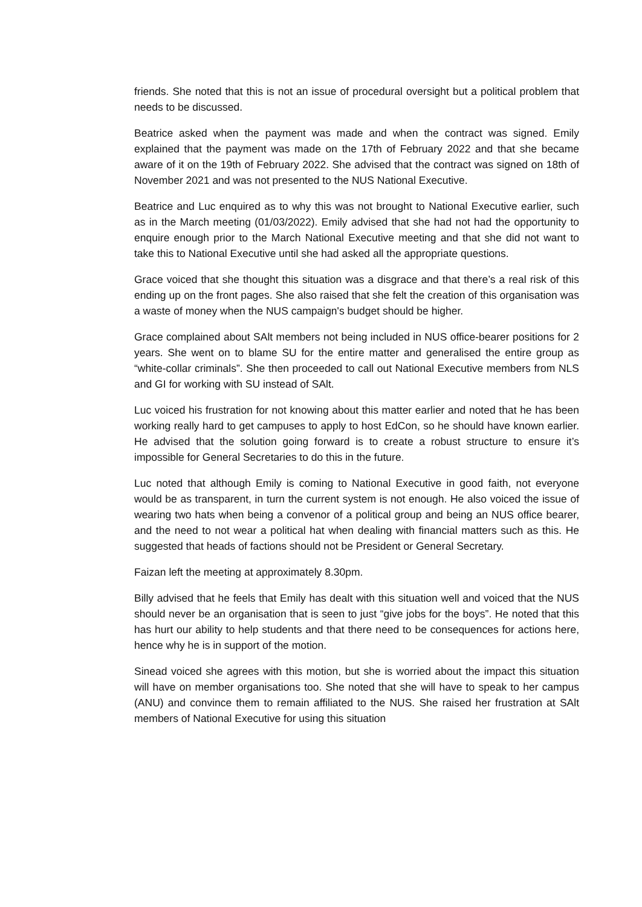friends. She noted that this is not an issue of procedural oversight but a political problem that needs to be discussed.
Beatrice asked when the payment was made and when the contract was signed. Emily explained that the payment was made on the 17th of February 2022 and that she became aware of it on the 19th of February 2022. She advised that the contract was signed on 18th of November 2021 and was not presented to the NUS National Executive.
Beatrice and Luc enquired as to why this was not brought to National Executive earlier, such as in the March meeting (01/03/2022). Emily advised that she had not had the opportunity to enquire enough prior to the March National Executive meeting and that she did not want to take this to National Executive until she had asked all the appropriate questions.
Grace voiced that she thought this situation was a disgrace and that there’s a real risk of this ending up on the front pages. She also raised that she felt the creation of this organisation was a waste of money when the NUS campaign's budget should be higher.
Grace complained about SAlt members not being included in NUS office-bearer positions for 2 years. She went on to blame SU for the entire matter and generalised the entire group as “white-collar criminals”. She then proceeded to call out National Executive members from NLS and GI for working with SU instead of SAlt.
Luc voiced his frustration for not knowing about this matter earlier and noted that he has been working really hard to get campuses to apply to host EdCon, so he should have known earlier. He advised that the solution going forward is to create a robust structure to ensure it’s impossible for General Secretaries to do this in the future.
Luc noted that although Emily is coming to National Executive in good faith, not everyone would be as transparent, in turn the current system is not enough. He also voiced the issue of wearing two hats when being a convenor of a political group and being an NUS office bearer, and the need to not wear a political hat when dealing with financial matters such as this. He suggested that heads of factions should not be President or General Secretary.
Faizan left the meeting at approximately 8.30pm.
Billy advised that he feels that Emily has dealt with this situation well and voiced that the NUS should never be an organisation that is seen to just “give jobs for the boys”. He noted that this has hurt our ability to help students and that there need to be consequences for actions here, hence why he is in support of the motion.
Sinead voiced she agrees with this motion, but she is worried about the impact this situation will have on member organisations too. She noted that she will have to speak to her campus (ANU) and convince them to remain affiliated to the NUS. She raised her frustration at SAlt members of National Executive for using this situation